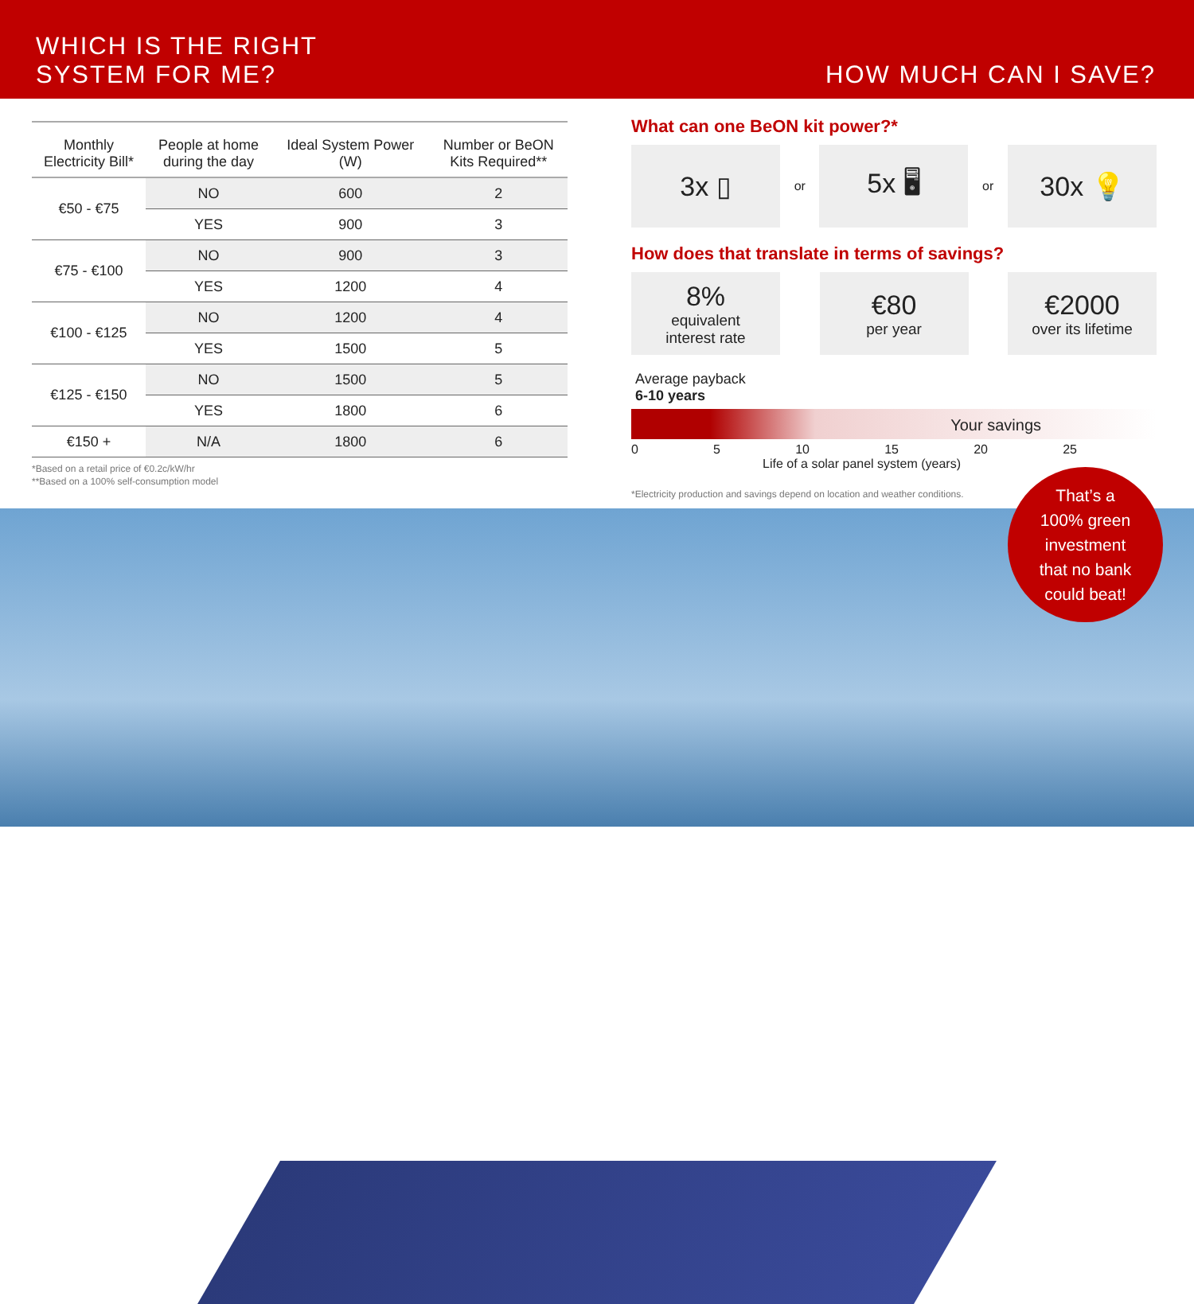WHICH IS THE RIGHT
SYSTEM FOR ME?
HOW MUCH CAN I SAVE?
| Monthly Electricity Bill* | People at home during the day | Ideal System Power (W) | Number or BeON Kits Required** |
| --- | --- | --- | --- |
| €50 - €75 | NO | 600 | 2 |
| | YES | 900 | 3 |
| €75 - €100 | NO | 900 | 3 |
| | YES | 1200 | 4 |
| €100 - €125 | NO | 1200 | 4 |
| | YES | 1500 | 5 |
| €125 - €150 | NO | 1500 | 5 |
| | YES | 1800 | 6 |
| €150 + | N/A | 1800 | 6 |
*Based on a retail price of €0.2c/kW/hr
**Based on a 100% self-consumption model
What can one BeON kit power?*
3x ▯
or
5x 🖥
or
30x 💡
How does that translate in terms of savings?
8%
equivalent
interest rate
€80
per year
€2000
over its lifetime
Average payback
6-10 years
Your savings
0 5 10 15 20 25
Life of a solar panel system (years)
*Electricity production and savings depend on location and weather conditions.
That’s a
100% green
investment
that no bank
could beat!